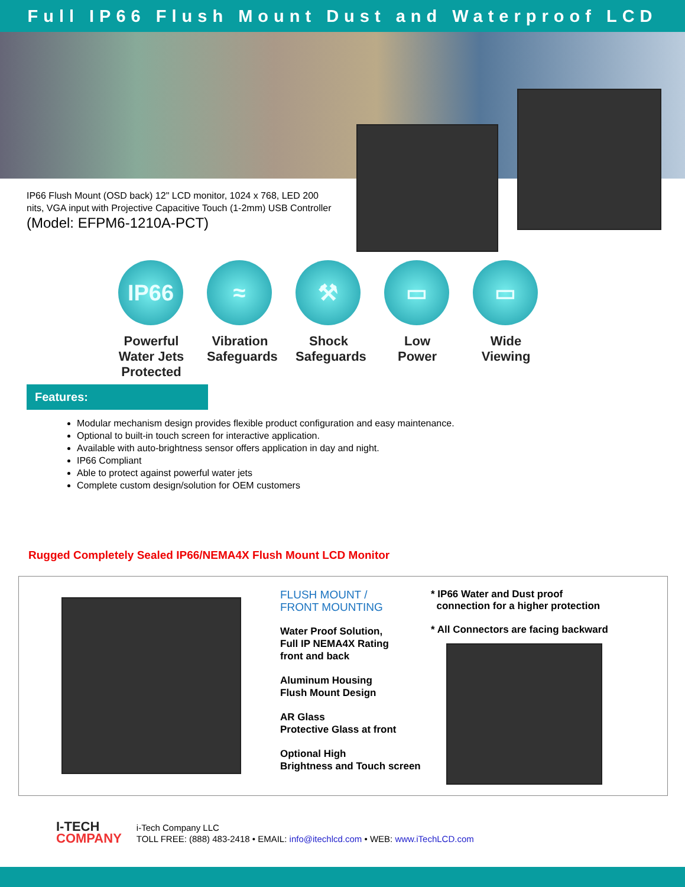Full IP66 Flush Mount Dust and Waterproof LCD
IP66 Flush Mount (OSD back) 12" LCD monitor, 1024 x 768, LED 200 nits, VGA input with Projective Capacitive Touch (1-2mm) USB Controller
(Model: EFPM6-1210A-PCT)
IP66
Powerful Water Jets Protected
≈
Vibration Safeguards
⚒
Shock Safeguards
▭
Low Power
▭
Wide Viewing
Features:
Modular mechanism design provides flexible product configuration and easy maintenance.
Optional to built-in touch screen for interactive application.
Available with auto-brightness sensor offers application in day and night.
IP66 Compliant
Able to protect against powerful water jets
Complete custom design/solution for OEM customers
Rugged Completely Sealed IP66/NEMA4X Flush Mount LCD Monitor
FLUSH MOUNT /
FRONT MOUNTING
Water Proof Solution,
Full IP NEMA4X Rating
front and back
Aluminum Housing
Flush Mount Design
AR Glass
Protective Glass at front
Optional High
Brightness and Touch screen
* IP66 Water and Dust proof
connection for a higher protection
* All Connectors are facing backward
I-TECH
COMPANY
i-Tech Company LLC
TOLL FREE: (888) 483-2418 • EMAIL: info@itechlcd.com • WEB: www.iTechLCD.com